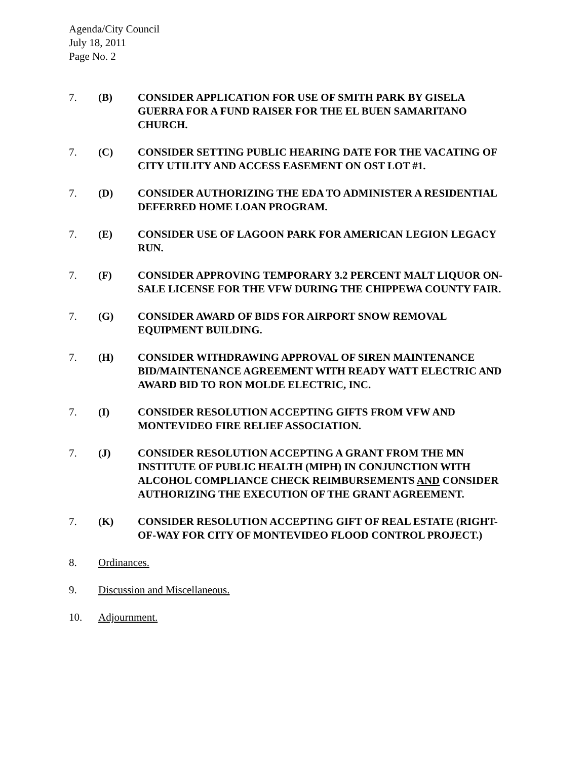Agenda/City Council
July 18, 2011
Page No. 2
7. (B) CONSIDER APPLICATION FOR USE OF SMITH PARK BY GISELA GUERRA FOR A FUND RAISER FOR THE EL BUEN SAMARITANO CHURCH.
7. (C) CONSIDER SETTING PUBLIC HEARING DATE FOR THE VACATING OF CITY UTILITY AND ACCESS EASEMENT ON OST LOT #1.
7. (D) CONSIDER AUTHORIZING THE EDA TO ADMINISTER A RESIDENTIAL DEFERRED HOME LOAN PROGRAM.
7. (E) CONSIDER USE OF LAGOON PARK FOR AMERICAN LEGION LEGACY RUN.
7. (F) CONSIDER APPROVING TEMPORARY 3.2 PERCENT MALT LIQUOR ON-SALE LICENSE FOR THE VFW DURING THE CHIPPEWA COUNTY FAIR.
7. (G) CONSIDER AWARD OF BIDS FOR AIRPORT SNOW REMOVAL EQUIPMENT BUILDING.
7. (H) CONSIDER WITHDRAWING APPROVAL OF SIREN MAINTENANCE BID/MAINTENANCE AGREEMENT WITH READY WATT ELECTRIC AND AWARD BID TO RON MOLDE ELECTRIC, INC.
7. (I) CONSIDER RESOLUTION ACCEPTING GIFTS FROM VFW AND MONTEVIDEO FIRE RELIEF ASSOCIATION.
7. (J) CONSIDER RESOLUTION ACCEPTING A GRANT FROM THE MN INSTITUTE OF PUBLIC HEALTH (MIPH) IN CONJUNCTION WITH ALCOHOL COMPLIANCE CHECK REIMBURSEMENTS AND CONSIDER AUTHORIZING THE EXECUTION OF THE GRANT AGREEMENT.
7. (K) CONSIDER RESOLUTION ACCEPTING GIFT OF REAL ESTATE (RIGHT-OF-WAY FOR CITY OF MONTEVIDEO FLOOD CONTROL PROJECT.)
8. Ordinances.
9. Discussion and Miscellaneous.
10. Adjournment.